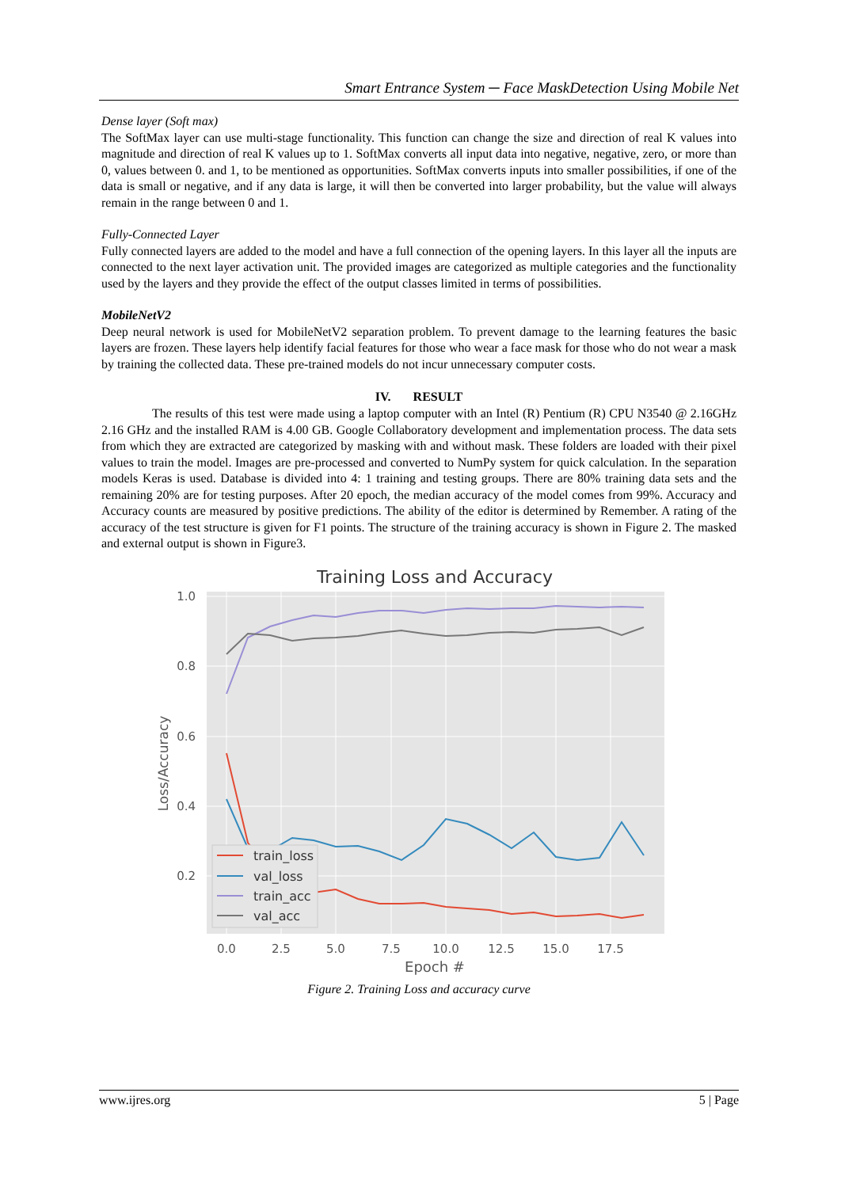Smart Entrance System ─ Face MaskDetection Using Mobile Net
Dense layer (Soft max)
The SoftMax layer can use multi-stage functionality. This function can change the size and direction of real K values into magnitude and direction of real K values up to 1. SoftMax converts all input data into negative, negative, zero, or more than 0, values between 0. and 1, to be mentioned as opportunities. SoftMax converts inputs into smaller possibilities, if one of the data is small or negative, and if any data is large, it will then be converted into larger probability, but the value will always remain in the range between 0 and 1.
Fully-Connected Layer
Fully connected layers are added to the model and have a full connection of the opening layers. In this layer all the inputs are connected to the next layer activation unit. The provided images are categorized as multiple categories and the functionality used by the layers and they provide the effect of the output classes limited in terms of possibilities.
MobileNetV2
Deep neural network is used for MobileNetV2 separation problem. To prevent damage to the learning features the basic layers are frozen. These layers help identify facial features for those who wear a face mask for those who do not wear a mask by training the collected data. These pre-trained models do not incur unnecessary computer costs.
IV. RESULT
The results of this test were made using a laptop computer with an Intel (R) Pentium (R) CPU N3540 @ 2.16GHz 2.16 GHz and the installed RAM is 4.00 GB. Google Collaboratory development and implementation process. The data sets from which they are extracted are categorized by masking with and without mask. These folders are loaded with their pixel values to train the model. Images are pre-processed and converted to NumPy system for quick calculation. In the separation models Keras is used. Database is divided into 4: 1 training and testing groups. There are 80% training data sets and the remaining 20% are for testing purposes. After 20 epoch, the median accuracy of the model comes from 99%. Accuracy and Accuracy counts are measured by positive predictions. The ability of the editor is determined by Remember. A rating of the accuracy of the test structure is given for F1 points. The structure of the training accuracy is shown in Figure 2. The masked and external output is shown in Figure3.
Training Loss and Accuracy
1.0
0.8
0.6
0.4
0.2
0.0
2.5
5.0
7.5
10.0
12.5
15.0
17.5
Epoch #
Loss/Accuracy
train_loss
val_loss
train_acc
val_acc
Figure 2. Training Loss and accuracy curve
www.ijres.org 5 | Page